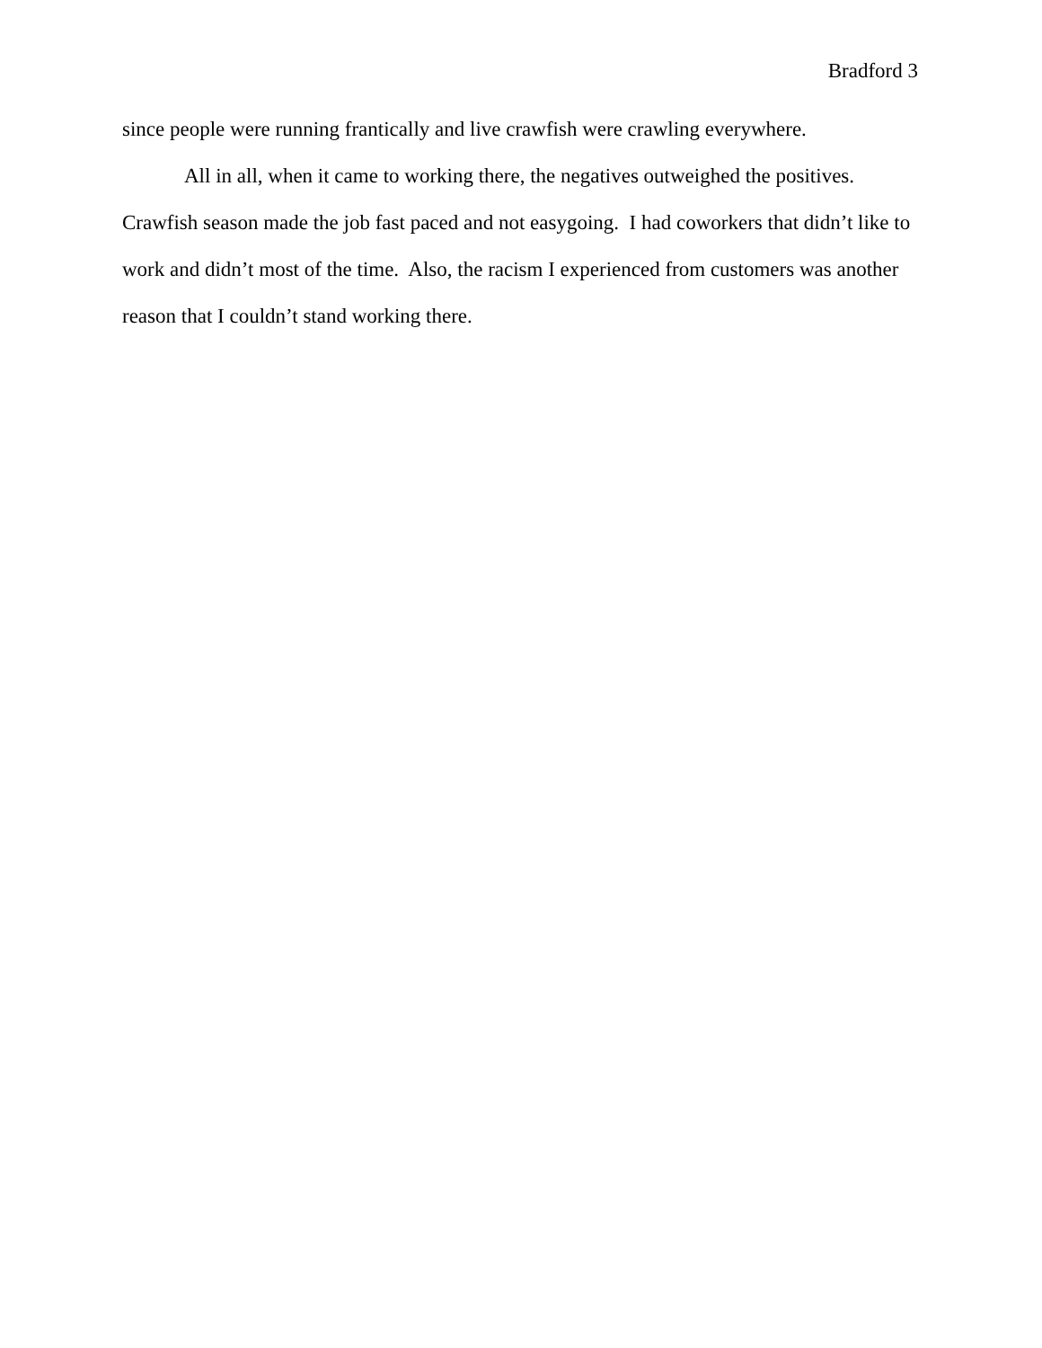Bradford 3
since people were running frantically and live crawfish were crawling everywhere.
All in all, when it came to working there, the negatives outweighed the positives. Crawfish season made the job fast paced and not easygoing. I had coworkers that didn’t like to work and didn’t most of the time. Also, the racism I experienced from customers was another reason that I couldn’t stand working there.